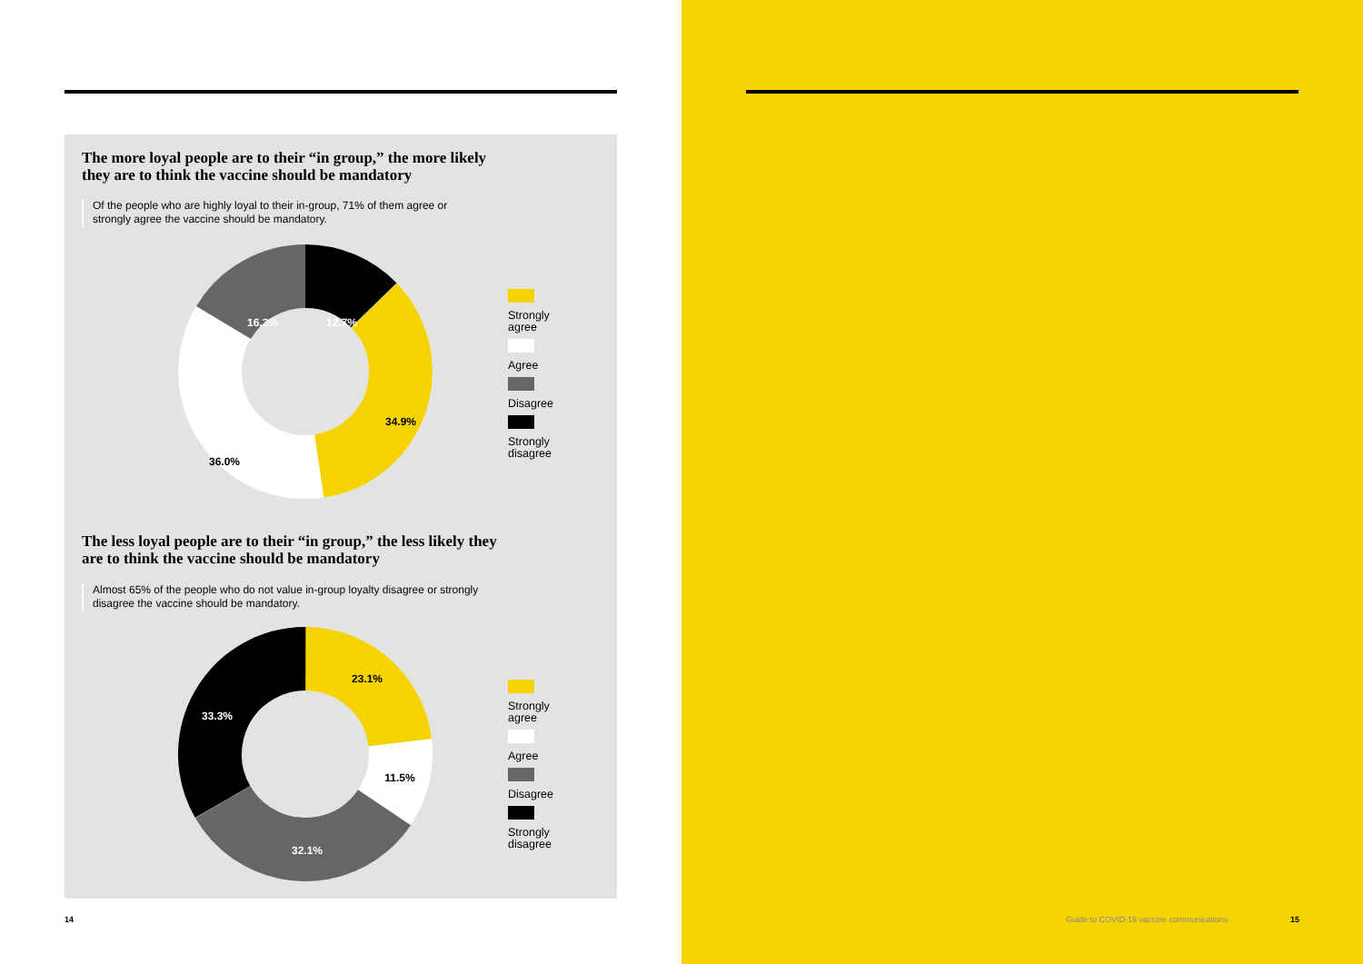The more loyal people are to their “in group,” the more likely they are to think the vaccine should be mandatory
Of the people who are highly loyal to their in-group, 71% of them agree or strongly agree the vaccine should be mandatory.
16.3%
12.7%
34.9%
36.0%
Strongly agree
Agree
Disagree
Strongly disagree
The less loyal people are to their “in group,” the less likely they are to think the vaccine should be mandatory
Almost 65% of the people who do not value in-group loyalty disagree or strongly disagree the vaccine should be mandatory.
23.1%
11.5%
32.1%
33.3%
Strongly agree
Agree
Disagree
Strongly disagree
14
Guide to COVID-19 vaccine communications
15